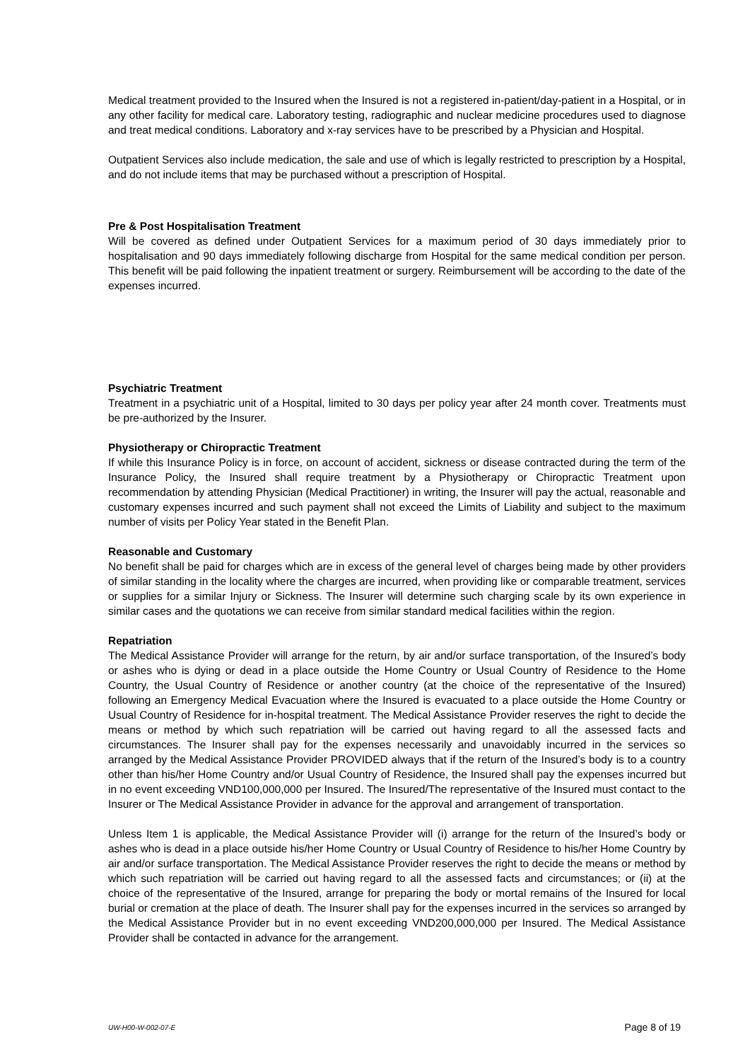Medical treatment provided to the Insured when the Insured is not a registered in-patient/day-patient in a Hospital, or in any other facility for medical care. Laboratory testing, radiographic and nuclear medicine procedures used to diagnose and treat medical conditions. Laboratory and x-ray services have to be prescribed by a Physician and Hospital.
Outpatient Services also include medication, the sale and use of which is legally restricted to prescription by a Hospital, and do not include items that may be purchased without a prescription of Hospital.
Pre & Post Hospitalisation Treatment
Will be covered as defined under Outpatient Services for a maximum period of 30 days immediately prior to hospitalisation and 90 days immediately following discharge from Hospital for the same medical condition per person. This benefit will be paid following the inpatient treatment or surgery. Reimbursement will be according to the date of the expenses incurred.
Psychiatric Treatment
Treatment in a psychiatric unit of a Hospital, limited to 30 days per policy year after 24 month cover. Treatments must be pre-authorized by the Insurer.
Physiotherapy or Chiropractic Treatment
If while this Insurance Policy is in force, on account of accident, sickness or disease contracted during the term of the Insurance Policy, the Insured shall require treatment by a Physiotherapy or Chiropractic Treatment upon recommendation by attending Physician (Medical Practitioner) in writing, the Insurer will pay the actual, reasonable and customary expenses incurred and such payment shall not exceed the Limits of Liability and subject to the maximum number of visits per Policy Year stated in the Benefit Plan.
Reasonable and Customary
No benefit shall be paid for charges which are in excess of the general level of charges being made by other providers of similar standing in the locality where the charges are incurred, when providing like or comparable treatment, services or supplies for a similar Injury or Sickness. The Insurer will determine such charging scale by its own experience in similar cases and the quotations we can receive from similar standard medical facilities within the region.
Repatriation
The Medical Assistance Provider will arrange for the return, by air and/or surface transportation, of the Insured’s body or ashes who is dying or dead in a place outside the Home Country or Usual Country of Residence to the Home Country, the Usual Country of Residence or another country (at the choice of the representative of the Insured) following an Emergency Medical Evacuation where the Insured is evacuated to a place outside the Home Country or Usual Country of Residence for in-hospital treatment. The Medical Assistance Provider reserves the right to decide the means or method by which such repatriation will be carried out having regard to all the assessed facts and circumstances. The Insurer shall pay for the expenses necessarily and unavoidably incurred in the services so arranged by the Medical Assistance Provider PROVIDED always that if the return of the Insured’s body is to a country other than his/her Home Country and/or Usual Country of Residence, the Insured shall pay the expenses incurred but in no event exceeding VND100,000,000 per Insured. The Insured/The representative of the Insured must contact to the Insurer or The Medical Assistance Provider in advance for the approval and arrangement of transportation.
Unless Item 1 is applicable, the Medical Assistance Provider will (i) arrange for the return of the Insured’s body or ashes who is dead in a place outside his/her Home Country or Usual Country of Residence to his/her Home Country by air and/or surface transportation. The Medical Assistance Provider reserves the right to decide the means or method by which such repatriation will be carried out having regard to all the assessed facts and circumstances; or (ii) at the choice of the representative of the Insured, arrange for preparing the body or mortal remains of the Insured for local burial or cremation at the place of death. The Insurer shall pay for the expenses incurred in the services so arranged by the Medical Assistance Provider but in no event exceeding VND200,000,000 per Insured. The Medical Assistance Provider shall be contacted in advance for the arrangement.
UW-H00-W-002-07-E Page 8 of 19